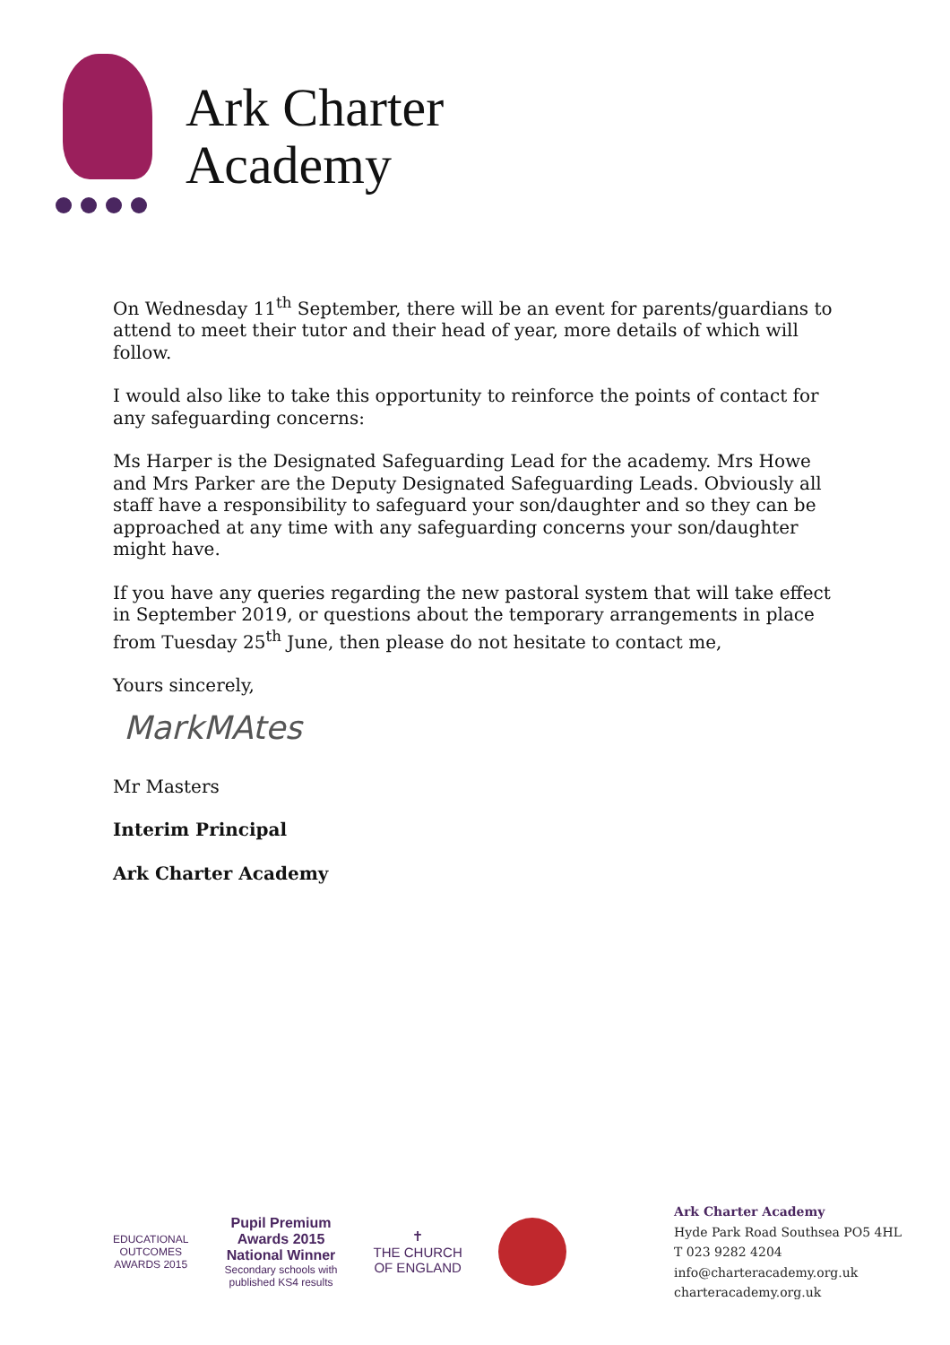Ark Charter
Academy
On Wednesday 11<sup>th</sup> September, there will be an event for parents/guardians to attend to meet their tutor and their head of year, more details of which will follow.
I would also like to take this opportunity to reinforce the points of contact for any safeguarding concerns:
Ms Harper is the Designated Safeguarding Lead for the academy. Mrs Howe and Mrs Parker are the Deputy Designated Safeguarding Leads. Obviously all staff have a responsibility to safeguard your son/daughter and so they can be approached at any time with any safeguarding concerns your son/daughter might have.
If you have any queries regarding the new pastoral system that will take effect in September 2019, or questions about the temporary arrangements in place from Tuesday 25<sup>th</sup> June, then please do not hesitate to contact me,
Yours sincerely,
MarkMAtes
Mr Masters
Interim Principal
Ark Charter Academy
EDUCATIONAL
OUTCOMES
AWARDS 2015
Pupil Premium
Awards 2015
National Winner
Secondary schools with
published KS4 results
✝
THE CHURCH
OF ENGLAND
Ark Charter Academy
Hyde Park Road Southsea PO5 4HL
T 023 9282 4204
info@charteracademy.org.uk
charteracademy.org.uk